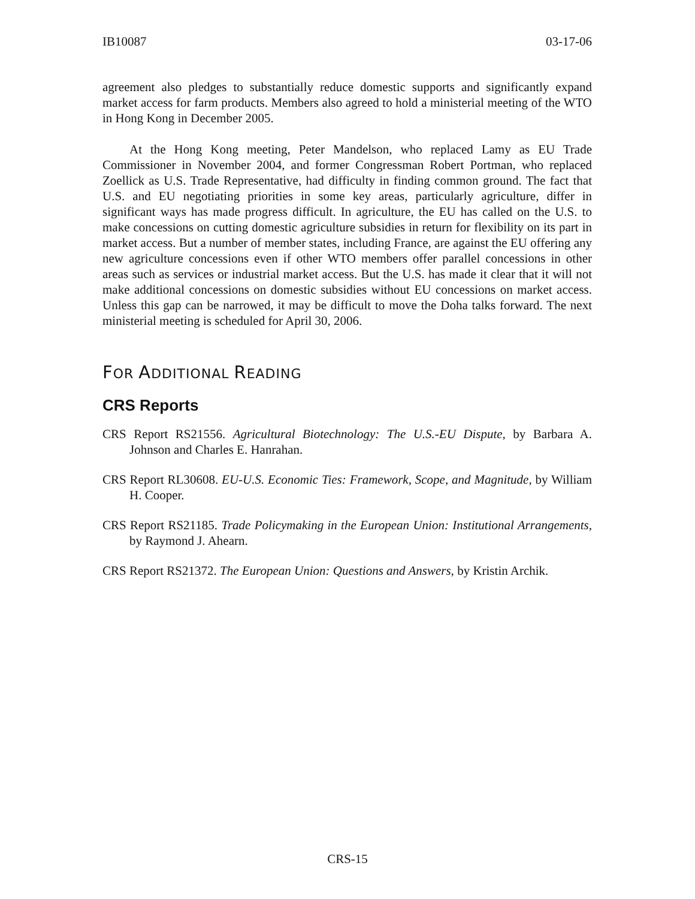IB10087 03-17-06
agreement also pledges to substantially reduce domestic supports and significantly expand market access for farm products. Members also agreed to hold a ministerial meeting of the WTO in Hong Kong in December 2005.
At the Hong Kong meeting, Peter Mandelson, who replaced Lamy as EU Trade Commissioner in November 2004, and former Congressman Robert Portman, who replaced Zoellick as U.S. Trade Representative, had difficulty in finding common ground. The fact that U.S. and EU negotiating priorities in some key areas, particularly agriculture, differ in significant ways has made progress difficult. In agriculture, the EU has called on the U.S. to make concessions on cutting domestic agriculture subsidies in return for flexibility on its part in market access. But a number of member states, including France, are against the EU offering any new agriculture concessions even if other WTO members offer parallel concessions in other areas such as services or industrial market access. But the U.S. has made it clear that it will not make additional concessions on domestic subsidies without EU concessions on market access. Unless this gap can be narrowed, it may be difficult to move the Doha talks forward. The next ministerial meeting is scheduled for April 30, 2006.
FOR ADDITIONAL READING
CRS Reports
CRS Report RS21556. Agricultural Biotechnology: The U.S.-EU Dispute, by Barbara A. Johnson and Charles E. Hanrahan.
CRS Report RL30608. EU-U.S. Economic Ties: Framework, Scope, and Magnitude, by William H. Cooper.
CRS Report RS21185. Trade Policymaking in the European Union: Institutional Arrangements, by Raymond J. Ahearn.
CRS Report RS21372. The European Union: Questions and Answers, by Kristin Archik.
CRS-15